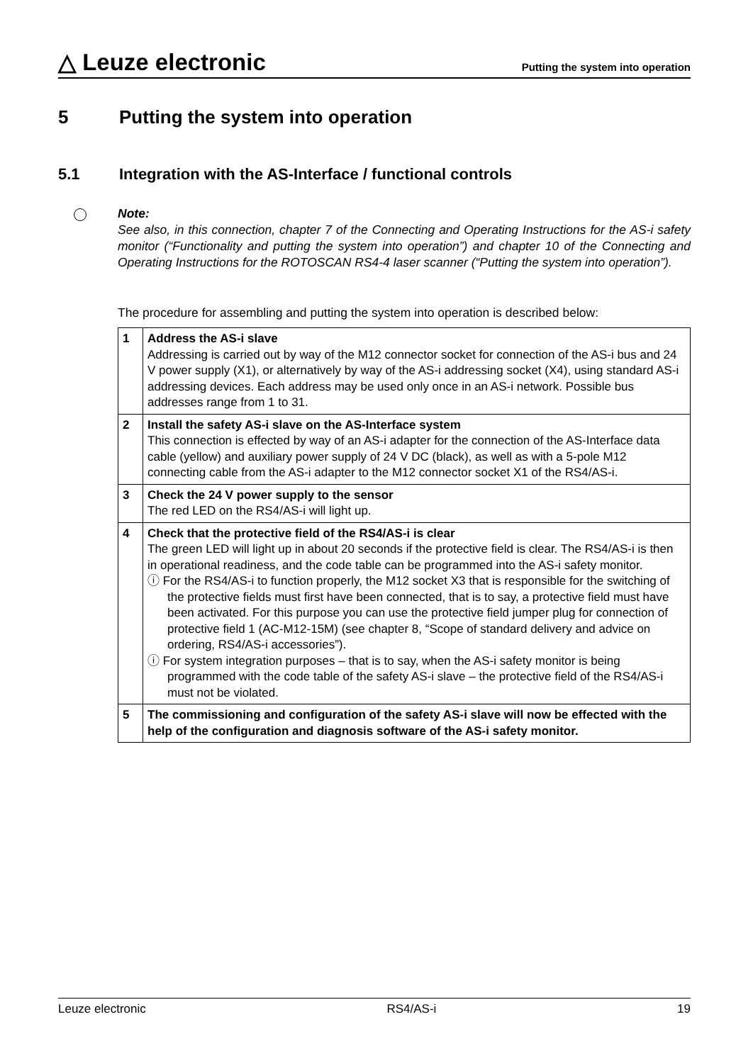△ Leuze electronic Putting the system into operation
5 Putting the system into operation
5.1 Integration with the AS-Interface / functional controls
Note:
See also, in this connection, chapter 7 of the Connecting and Operating Instructions for the AS-i safety monitor (“Functionality and putting the system into operation”) and chapter 10 of the Connecting and Operating Instructions for the ROTOSCAN RS4-4 laser scanner (“Putting the system into operation”).
The procedure for assembling and putting the system into operation is described below:
| 1 | Address the AS-i slave Addressing is carried out by way of the M12 connector socket for connection of the AS-i bus and 24 V power supply (X1), or alternatively by way of the AS-i addressing socket (X4), using standard AS-i addressing devices. Each address may be used only once in an AS-i network. Possible bus addresses range from 1 to 31. |
| 2 | Install the safety AS-i slave on the AS-Interface system This connection is effected by way of an AS-i adapter for the connection of the AS-Interface data cable (yellow) and auxiliary power supply of 24 V DC (black), as well as with a 5-pole M12 connecting cable from the AS-i adapter to the M12 connector socket X1 of the RS4/AS-i. |
| 3 | Check the 24 V power supply to the sensor The red LED on the RS4/AS-i will light up. |
| 4 | Check that the protective field of the RS4/AS-i is clear The green LED will light up in about 20 seconds if the protective field is clear. The RS4/AS-i is then in operational readiness, and the code table can be programmed into the AS-i safety monitor. ⓘ For the RS4/AS-i to function properly, the M12 socket X3 that is responsible for the switching of the protective fields must first have been connected, that is to say, a protective field must have been activated. For this purpose you can use the protective field jumper plug for connection of protective field 1 (AC-M12-15M) (see chapter 8, “Scope of standard delivery and advice on ordering, RS4/AS-i accessories”). ⓘ For system integration purposes – that is to say, when the AS-i safety monitor is being programmed with the code table of the safety AS-i slave – the protective field of the RS4/AS-i must not be violated. |
| 5 | The commissioning and configuration of the safety AS-i slave will now be effected with the help of the configuration and diagnosis software of the AS-i safety monitor. |
Leuze electronic RS4/AS-i 19